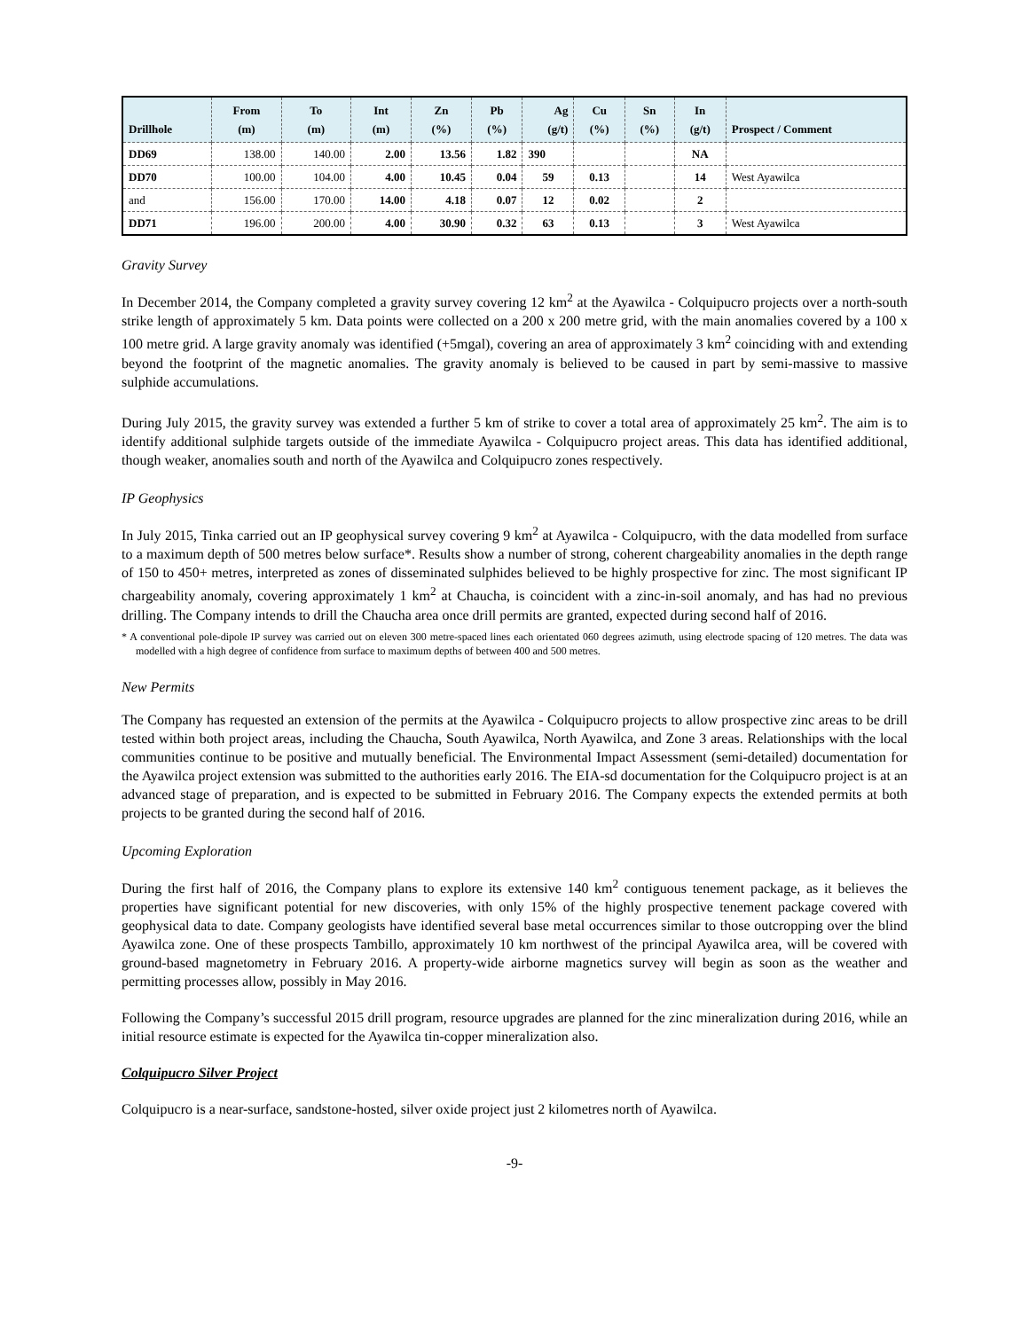| Drillhole | From (m) | To (m) | Int (m) | Zn (%) | Pb (%) | Ag (g/t) | Cu (%) | Sn (%) | In (g/t) | Prospect / Comment |
| --- | --- | --- | --- | --- | --- | --- | --- | --- | --- | --- |
| DD69 | 138.00 | 140.00 | 2.00 | 13.56 | 1.82 | 390 | | | NA | |
| DD70 | 100.00 | 104.00 | 4.00 | 10.45 | 0.04 | 59 | 0.13 | | 14 | West Ayawilca |
| and | 156.00 | 170.00 | 14.00 | 4.18 | 0.07 | 12 | 0.02 | | 2 | |
| DD71 | 196.00 | 200.00 | 4.00 | 30.90 | 0.32 | 63 | 0.13 | | 3 | West Ayawilca |
Gravity Survey
In December 2014, the Company completed a gravity survey covering 12 km<sup>2</sup> at the Ayawilca - Colquipucro projects over a north-south strike length of approximately 5 km. Data points were collected on a 200 x 200 metre grid, with the main anomalies covered by a 100 x 100 metre grid. A large gravity anomaly was identified (+5mgal), covering an area of approximately 3 km<sup>2</sup> coinciding with and extending beyond the footprint of the magnetic anomalies. The gravity anomaly is believed to be caused in part by semi-massive to massive sulphide accumulations.
During July 2015, the gravity survey was extended a further 5 km of strike to cover a total area of approximately 25 km<sup>2</sup>. The aim is to identify additional sulphide targets outside of the immediate Ayawilca - Colquipucro project areas. This data has identified additional, though weaker, anomalies south and north of the Ayawilca and Colquipucro zones respectively.
IP Geophysics
In July 2015, Tinka carried out an IP geophysical survey covering 9 km<sup>2</sup> at Ayawilca - Colquipucro, with the data modelled from surface to a maximum depth of 500 metres below surface*. Results show a number of strong, coherent chargeability anomalies in the depth range of 150 to 450+ metres, interpreted as zones of disseminated sulphides believed to be highly prospective for zinc. The most significant IP chargeability anomaly, covering approximately 1 km<sup>2</sup> at Chaucha, is coincident with a zinc-in-soil anomaly, and has had no previous drilling. The Company intends to drill the Chaucha area once drill permits are granted, expected during second half of 2016.
* A conventional pole-dipole IP survey was carried out on eleven 300 metre-spaced lines each orientated 060 degrees azimuth, using electrode spacing of 120 metres. The data was modelled with a high degree of confidence from surface to maximum depths of between 400 and 500 metres.
New Permits
The Company has requested an extension of the permits at the Ayawilca - Colquipucro projects to allow prospective zinc areas to be drill tested within both project areas, including the Chaucha, South Ayawilca, North Ayawilca, and Zone 3 areas. Relationships with the local communities continue to be positive and mutually beneficial. The Environmental Impact Assessment (semi-detailed) documentation for the Ayawilca project extension was submitted to the authorities early 2016. The EIA-sd documentation for the Colquipucro project is at an advanced stage of preparation, and is expected to be submitted in February 2016. The Company expects the extended permits at both projects to be granted during the second half of 2016.
Upcoming Exploration
During the first half of 2016, the Company plans to explore its extensive 140 km<sup>2</sup> contiguous tenement package, as it believes the properties have significant potential for new discoveries, with only 15% of the highly prospective tenement package covered with geophysical data to date. Company geologists have identified several base metal occurrences similar to those outcropping over the blind Ayawilca zone. One of these prospects Tambillo, approximately 10 km northwest of the principal Ayawilca area, will be covered with ground-based magnetometry in February 2016. A property-wide airborne magnetics survey will begin as soon as the weather and permitting processes allow, possibly in May 2016.
Following the Company’s successful 2015 drill program, resource upgrades are planned for the zinc mineralization during 2016, while an initial resource estimate is expected for the Ayawilca tin-copper mineralization also.
Colquipucro Silver Project
Colquipucro is a near-surface, sandstone-hosted, silver oxide project just 2 kilometres north of Ayawilca.
-9-